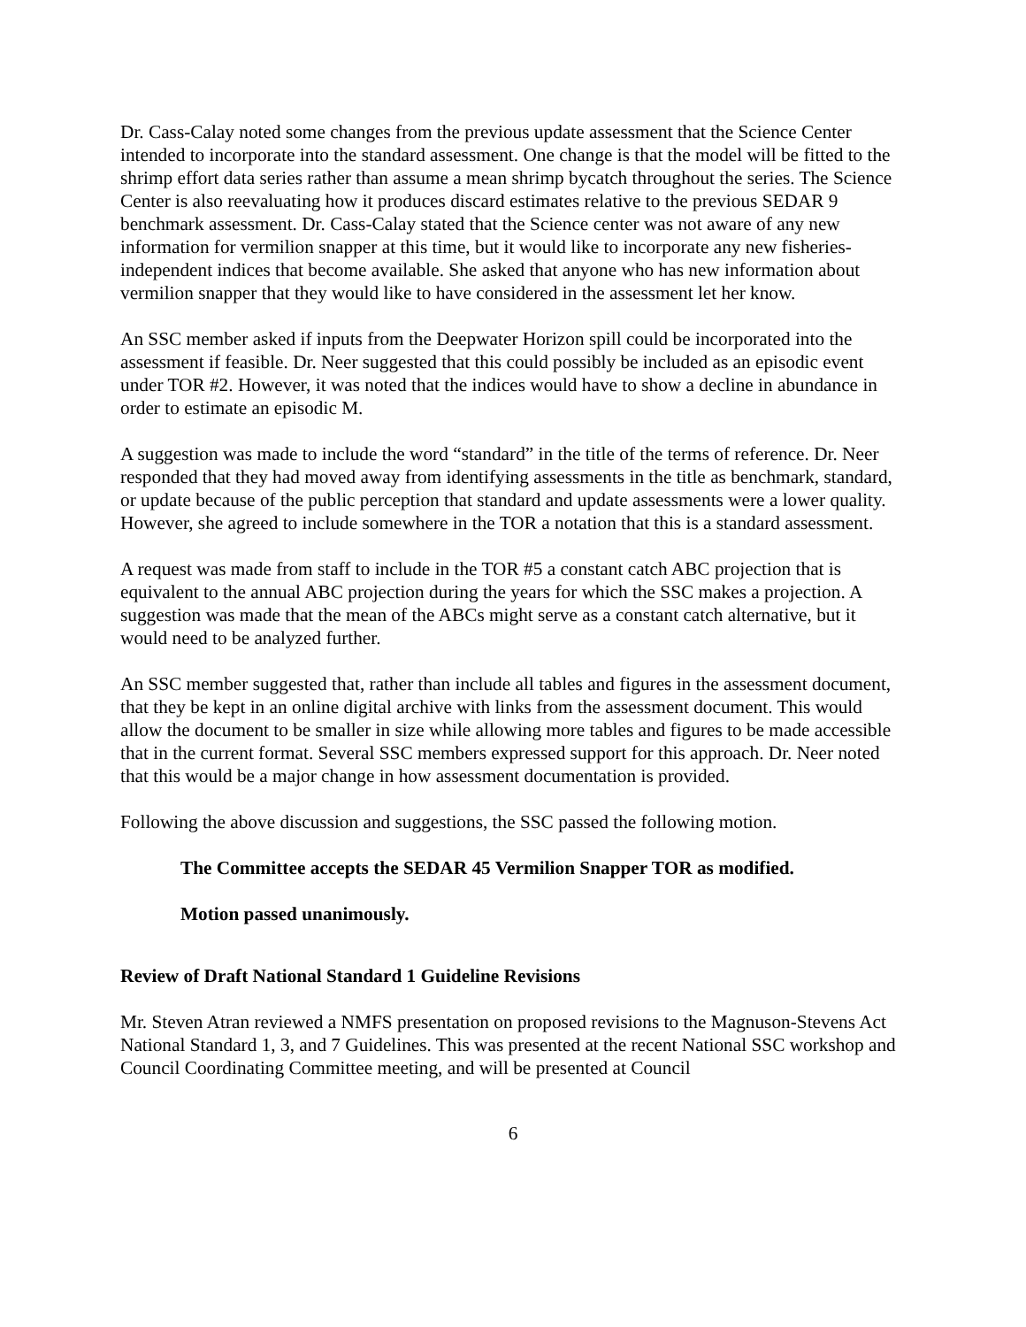Dr. Cass-Calay noted some changes from the previous update assessment that the Science Center intended to incorporate into the standard assessment. One change is that the model will be fitted to the shrimp effort data series rather than assume a mean shrimp bycatch throughout the series. The Science Center is also reevaluating how it produces discard estimates relative to the previous SEDAR 9 benchmark assessment. Dr. Cass-Calay stated that the Science center was not aware of any new information for vermilion snapper at this time, but it would like to incorporate any new fisheries-independent indices that become available. She asked that anyone who has new information about vermilion snapper that they would like to have considered in the assessment let her know.
An SSC member asked if inputs from the Deepwater Horizon spill could be incorporated into the assessment if feasible. Dr. Neer suggested that this could possibly be included as an episodic event under TOR #2. However, it was noted that the indices would have to show a decline in abundance in order to estimate an episodic M.
A suggestion was made to include the word “standard” in the title of the terms of reference. Dr. Neer responded that they had moved away from identifying assessments in the title as benchmark, standard, or update because of the public perception that standard and update assessments were a lower quality. However, she agreed to include somewhere in the TOR a notation that this is a standard assessment.
A request was made from staff to include in the TOR #5 a constant catch ABC projection that is equivalent to the annual ABC projection during the years for which the SSC makes a projection. A suggestion was made that the mean of the ABCs might serve as a constant catch alternative, but it would need to be analyzed further.
An SSC member suggested that, rather than include all tables and figures in the assessment document, that they be kept in an online digital archive with links from the assessment document. This would allow the document to be smaller in size while allowing more tables and figures to be made accessible that in the current format. Several SSC members expressed support for this approach. Dr. Neer noted that this would be a major change in how assessment documentation is provided.
Following the above discussion and suggestions, the SSC passed the following motion.
The Committee accepts the SEDAR 45 Vermilion Snapper TOR as modified.
Motion passed unanimously.
Review of Draft National Standard 1 Guideline Revisions
Mr. Steven Atran reviewed a NMFS presentation on proposed revisions to the Magnuson-Stevens Act National Standard 1, 3, and 7 Guidelines. This was presented at the recent National SSC workshop and Council Coordinating Committee meeting, and will be presented at Council
6